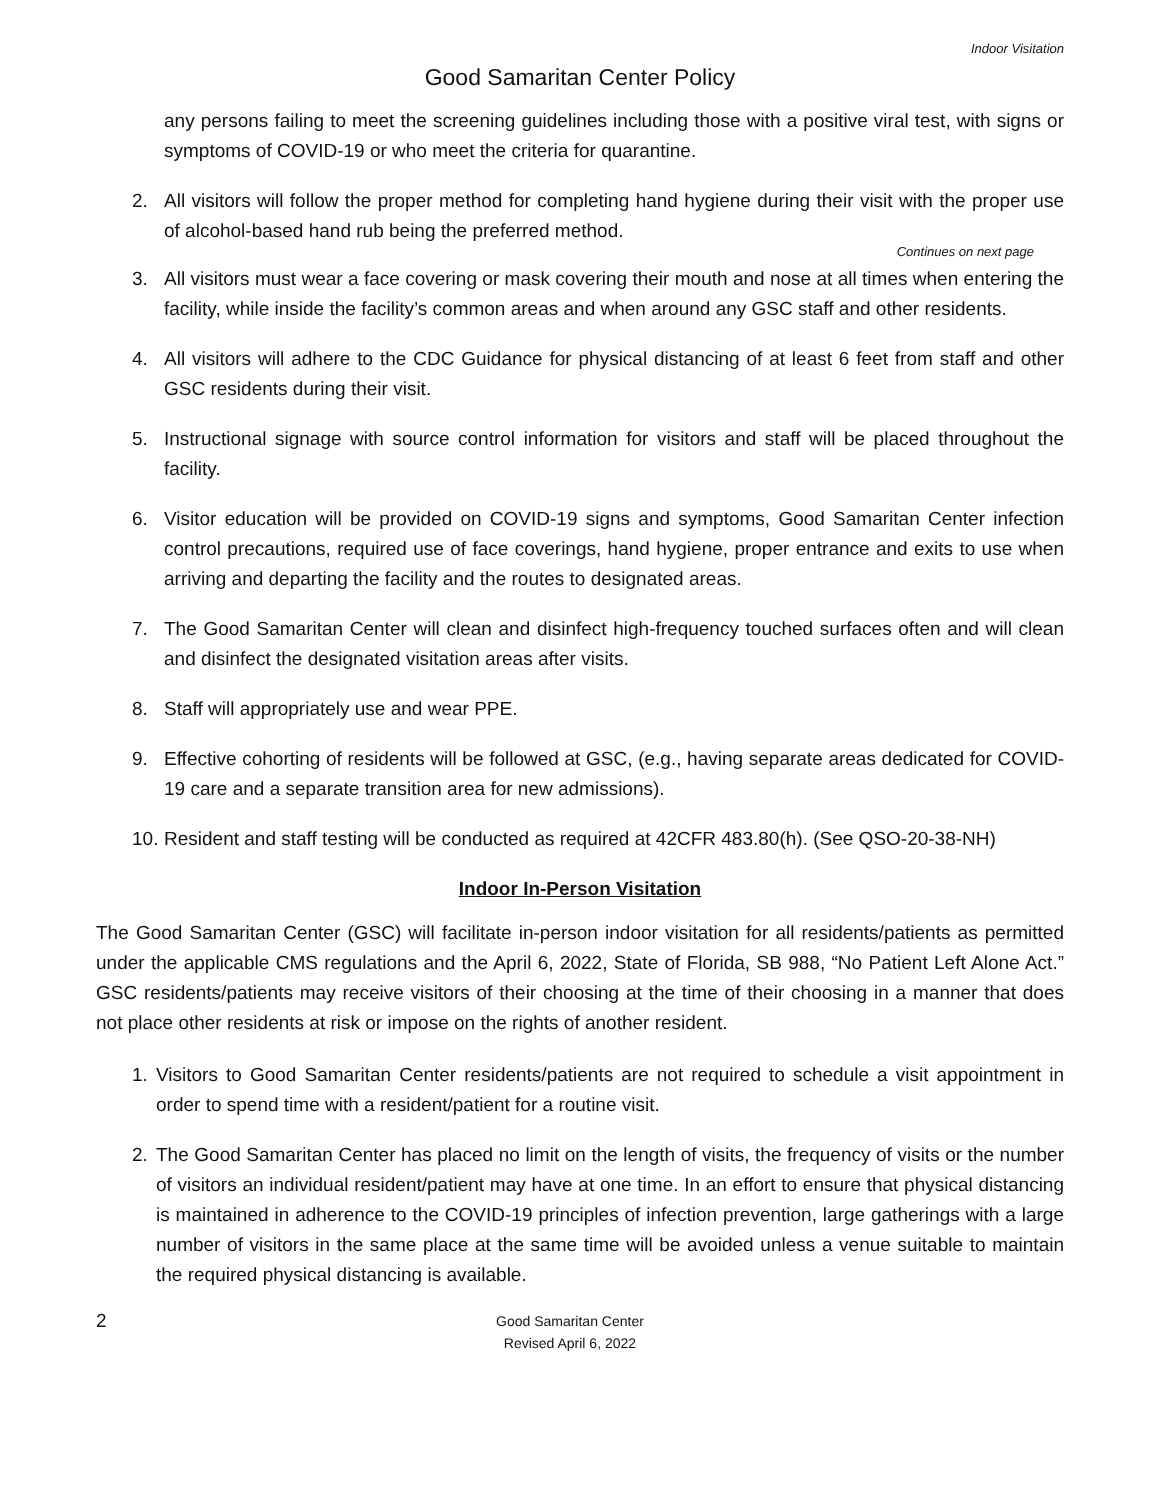Indoor Visitation
Good Samaritan Center Policy
any persons failing to meet the screening guidelines including those with a positive viral test, with signs or symptoms of COVID-19 or who meet the criteria for quarantine.
2. All visitors will follow the proper method for completing hand hygiene during their visit with the proper use of alcohol-based hand rub being the preferred method.
Continues on next page
3. All visitors must wear a face covering or mask covering their mouth and nose at all times when entering the facility, while inside the facility’s common areas and when around any GSC staff and other residents.
4. All visitors will adhere to the CDC Guidance for physical distancing of at least 6 feet from staff and other GSC residents during their visit.
5. Instructional signage with source control information for visitors and staff will be placed throughout the facility.
6. Visitor education will be provided on COVID-19 signs and symptoms, Good Samaritan Center infection control precautions, required use of face coverings, hand hygiene, proper entrance and exits to use when arriving and departing the facility and the routes to designated areas.
7. The Good Samaritan Center will clean and disinfect high-frequency touched surfaces often and will clean and disinfect the designated visitation areas after visits.
8. Staff will appropriately use and wear PPE.
9. Effective cohorting of residents will be followed at GSC, (e.g., having separate areas dedicated for COVID-19 care and a separate transition area for new admissions).
10. Resident and staff testing will be conducted as required at 42CFR 483.80(h). (See QSO-20-38-NH)
Indoor In-Person Visitation
The Good Samaritan Center (GSC) will facilitate in-person indoor visitation for all residents/patients as permitted under the applicable CMS regulations and the April 6, 2022, State of Florida, SB 988, “No Patient Left Alone Act.” GSC residents/patients may receive visitors of their choosing at the time of their choosing in a manner that does not place other residents at risk or impose on the rights of another resident.
1. Visitors to Good Samaritan Center residents/patients are not required to schedule a visit appointment in order to spend time with a resident/patient for a routine visit.
2. The Good Samaritan Center has placed no limit on the length of visits, the frequency of visits or the number of visitors an individual resident/patient may have at one time. In an effort to ensure that physical distancing is maintained in adherence to the COVID-19 principles of infection prevention, large gatherings with a large number of visitors in the same place at the same time will be avoided unless a venue suitable to maintain the required physical distancing is available.
2 Good Samaritan Center
Revised April 6, 2022